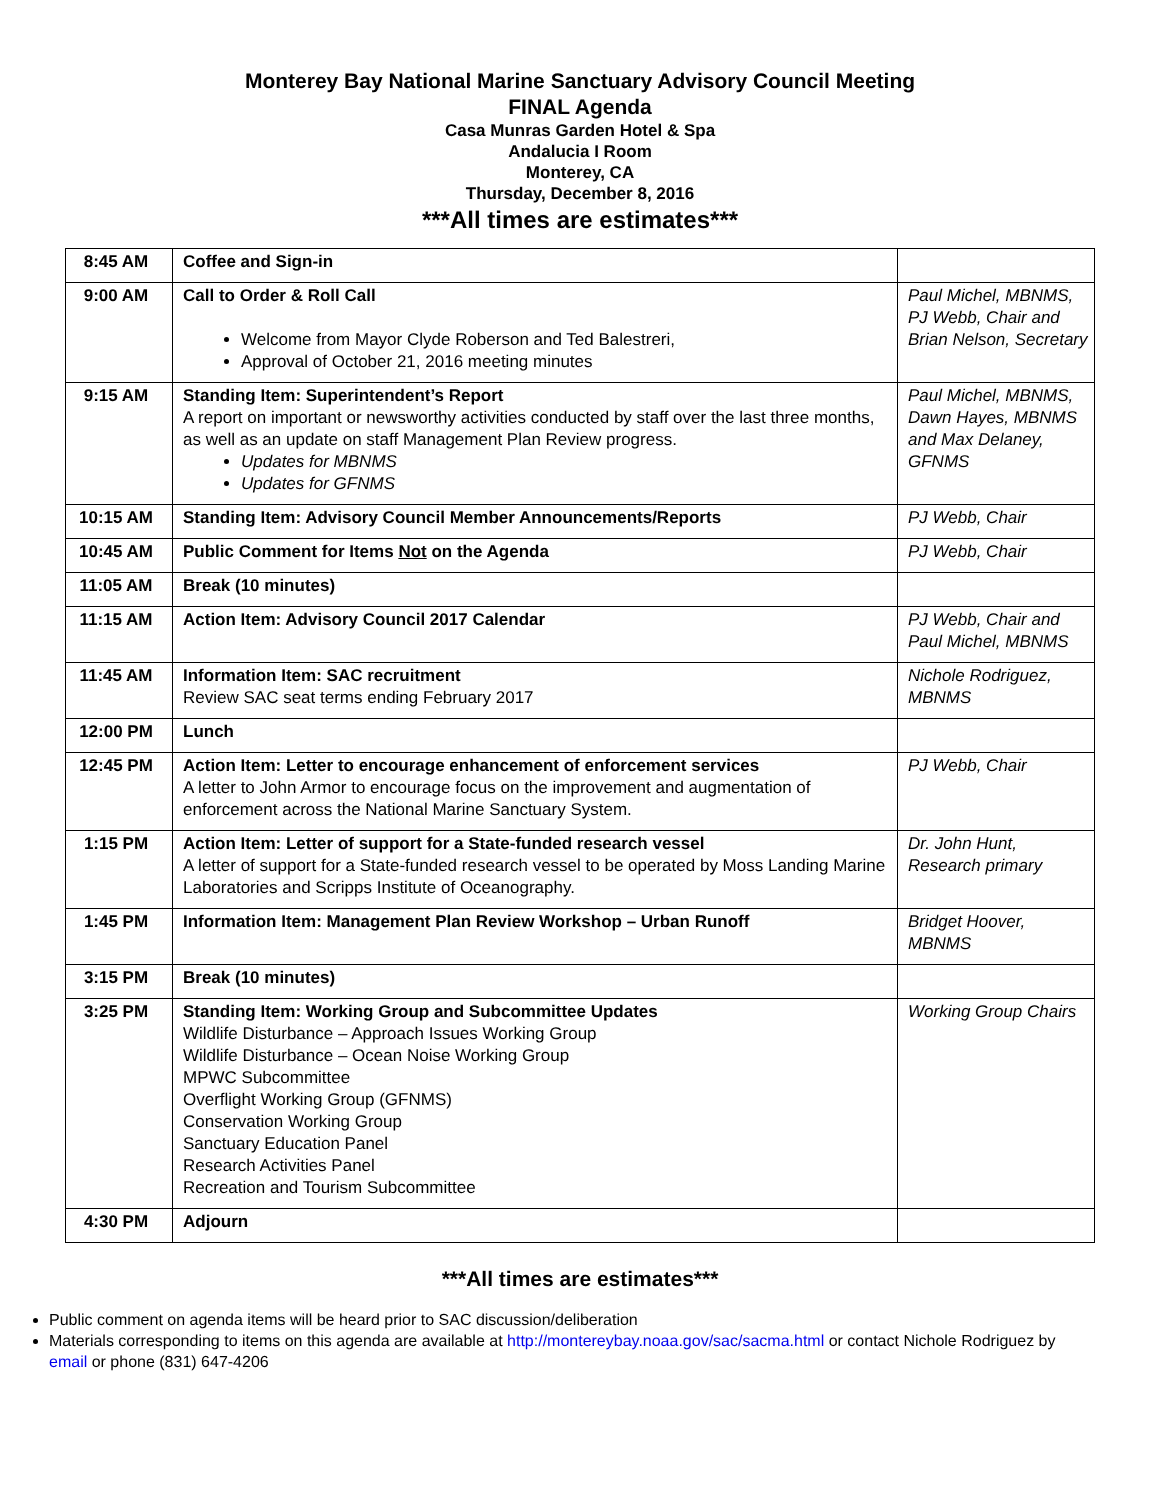Monterey Bay National Marine Sanctuary Advisory Council Meeting
FINAL Agenda
Casa Munras Garden Hotel & Spa
Andalucia I Room
Monterey, CA
Thursday, December 8, 2016
***All times are estimates***
| 8:45 AM | Coffee and Sign-in | |
| 9:00 AM | Call to Order & Roll Call Welcome from Mayor Clyde Roberson and Ted Balestreri, Approval of October 21, 2016 meeting minutes | Paul Michel, MBNMS, PJ Webb, Chair and Brian Nelson, Secretary |
| 9:15 AM | Standing Item: Superintendent’s Report A report on important or newsworthy activities conducted by staff over the last three months, as well as an update on staff Management Plan Review progress. Updates for MBNMS Updates for GFNMS | Paul Michel, MBNMS, Dawn Hayes, MBNMS and Max Delaney, GFNMS |
| 10:15 AM | Standing Item: Advisory Council Member Announcements/Reports | PJ Webb, Chair |
| 10:45 AM | Public Comment for Items Not on the Agenda | PJ Webb, Chair |
| 11:05 AM | Break (10 minutes) | |
| 11:15 AM | Action Item: Advisory Council 2017 Calendar | PJ Webb, Chair and Paul Michel, MBNMS |
| 11:45 AM | Information Item: SAC recruitment Review SAC seat terms ending February 2017 | Nichole Rodriguez, MBNMS |
| 12:00 PM | Lunch | |
| 12:45 PM | Action Item: Letter to encourage enhancement of enforcement services A letter to John Armor to encourage focus on the improvement and augmentation of enforcement across the National Marine Sanctuary System. | PJ Webb, Chair |
| 1:15 PM | Action Item: Letter of support for a State-funded research vessel A letter of support for a State-funded research vessel to be operated by Moss Landing Marine Laboratories and Scripps Institute of Oceanography. | Dr. John Hunt, Research primary |
| 1:45 PM | Information Item: Management Plan Review Workshop – Urban Runoff | Bridget Hoover, MBNMS |
| 3:15 PM | Break (10 minutes) | |
| 3:25 PM | Standing Item: Working Group and Subcommittee Updates Wildlife Disturbance – Approach Issues Working Group Wildlife Disturbance – Ocean Noise Working Group MPWC Subcommittee Overflight Working Group (GFNMS) Conservation Working Group Sanctuary Education Panel Research Activities Panel Recreation and Tourism Subcommittee | Working Group Chairs |
| 4:30 PM | Adjourn | |
***All times are estimates***
Public comment on agenda items will be heard prior to SAC discussion/deliberation
Materials corresponding to items on this agenda are available at http://montereybay.noaa.gov/sac/sacma.html or contact Nichole Rodriguez by email or phone (831) 647-4206